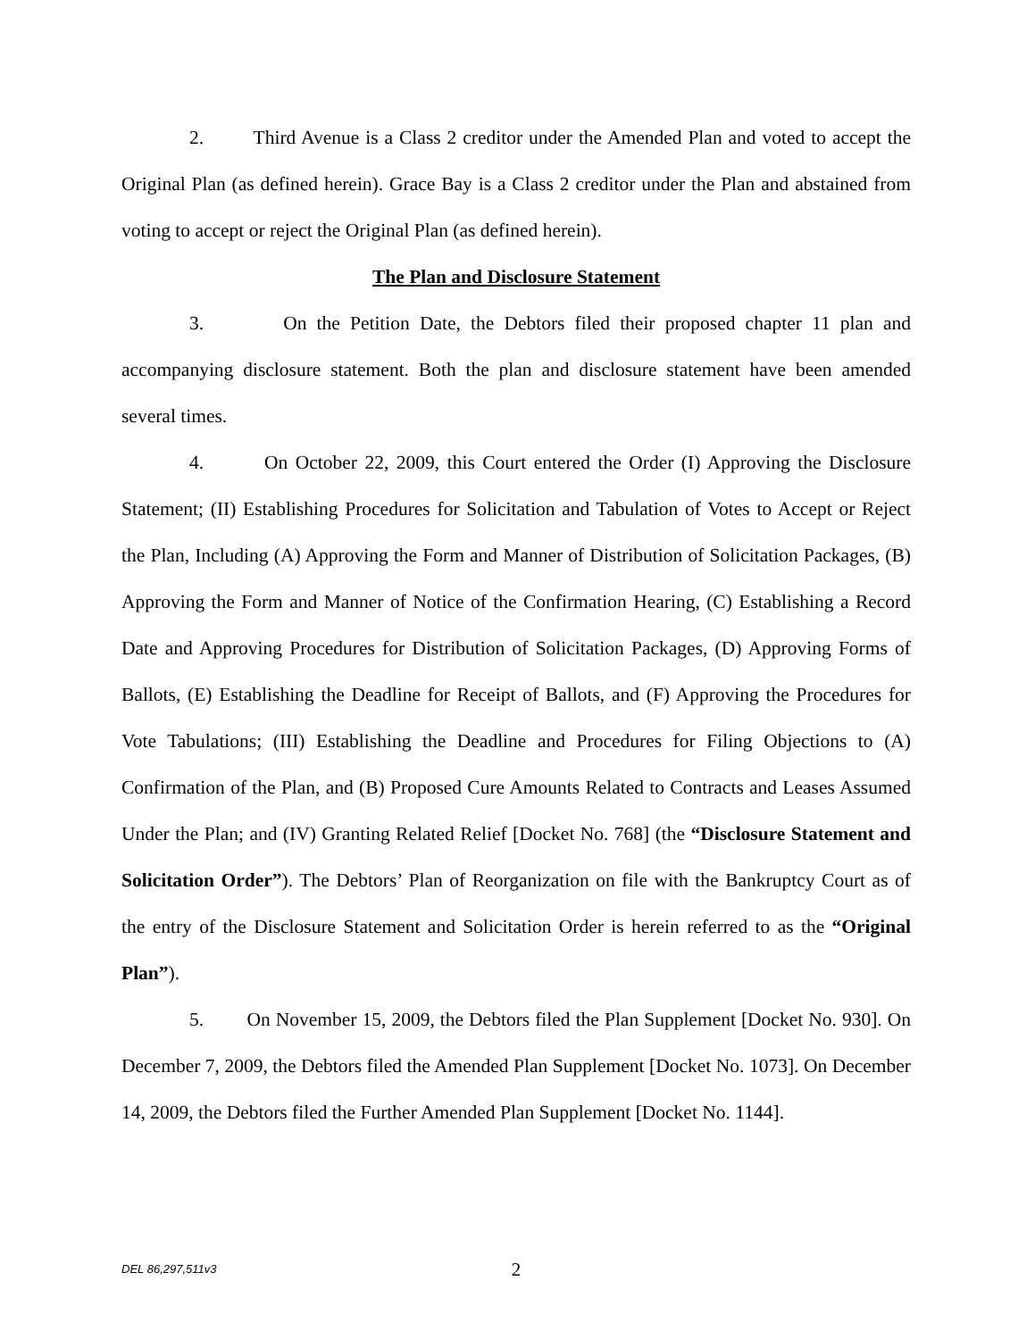2. Third Avenue is a Class 2 creditor under the Amended Plan and voted to accept the Original Plan (as defined herein). Grace Bay is a Class 2 creditor under the Plan and abstained from voting to accept or reject the Original Plan (as defined herein).
The Plan and Disclosure Statement
3. On the Petition Date, the Debtors filed their proposed chapter 11 plan and accompanying disclosure statement. Both the plan and disclosure statement have been amended several times.
4. On October 22, 2009, this Court entered the Order (I) Approving the Disclosure Statement; (II) Establishing Procedures for Solicitation and Tabulation of Votes to Accept or Reject the Plan, Including (A) Approving the Form and Manner of Distribution of Solicitation Packages, (B) Approving the Form and Manner of Notice of the Confirmation Hearing, (C) Establishing a Record Date and Approving Procedures for Distribution of Solicitation Packages, (D) Approving Forms of Ballots, (E) Establishing the Deadline for Receipt of Ballots, and (F) Approving the Procedures for Vote Tabulations; (III) Establishing the Deadline and Procedures for Filing Objections to (A) Confirmation of the Plan, and (B) Proposed Cure Amounts Related to Contracts and Leases Assumed Under the Plan; and (IV) Granting Related Relief [Docket No. 768] (the “Disclosure Statement and Solicitation Order”). The Debtors’ Plan of Reorganization on file with the Bankruptcy Court as of the entry of the Disclosure Statement and Solicitation Order is herein referred to as the “Original Plan”).
5. On November 15, 2009, the Debtors filed the Plan Supplement [Docket No. 930]. On December 7, 2009, the Debtors filed the Amended Plan Supplement [Docket No. 1073]. On December 14, 2009, the Debtors filed the Further Amended Plan Supplement [Docket No. 1144].
DEL 86,297,511v3
2